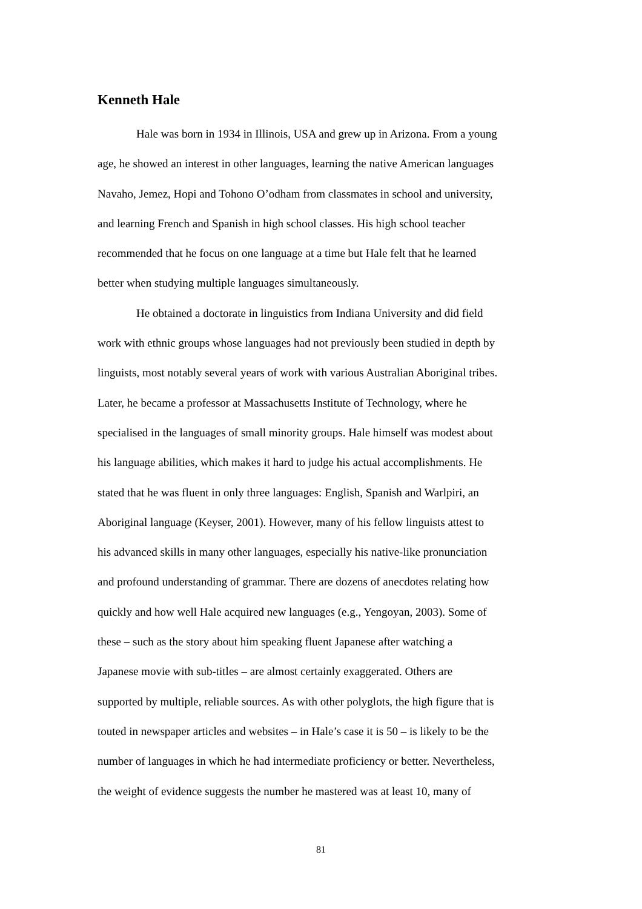Kenneth Hale
Hale was born in 1934 in Illinois, USA and grew up in Arizona. From a young
age, he showed an interest in other languages, learning the native American languages
Navaho, Jemez, Hopi and Tohono O’odham from classmates in school and university,
and learning French and Spanish in high school classes. His high school teacher
recommended that he focus on one language at a time but Hale felt that he learned
better when studying multiple languages simultaneously.
He obtained a doctorate in linguistics from Indiana University and did field
work with ethnic groups whose languages had not previously been studied in depth by
linguists, most notably several years of work with various Australian Aboriginal tribes.
Later, he became a professor at Massachusetts Institute of Technology, where he
specialised in the languages of small minority groups. Hale himself was modest about
his language abilities, which makes it hard to judge his actual accomplishments. He
stated that he was fluent in only three languages: English, Spanish and Warlpiri, an
Aboriginal language (Keyser, 2001). However, many of his fellow linguists attest to
his advanced skills in many other languages, especially his native-like pronunciation
and profound understanding of grammar. There are dozens of anecdotes relating how
quickly and how well Hale acquired new languages (e.g., Yengoyan, 2003). Some of
these – such as the story about him speaking fluent Japanese after watching a
Japanese movie with sub-titles – are almost certainly exaggerated. Others are
supported by multiple, reliable sources. As with other polyglots, the high figure that is
touted in newspaper articles and websites – in Hale’s case it is 50 – is likely to be the
number of languages in which he had intermediate proficiency or better. Nevertheless,
the weight of evidence suggests the number he mastered was at least 10, many of
81